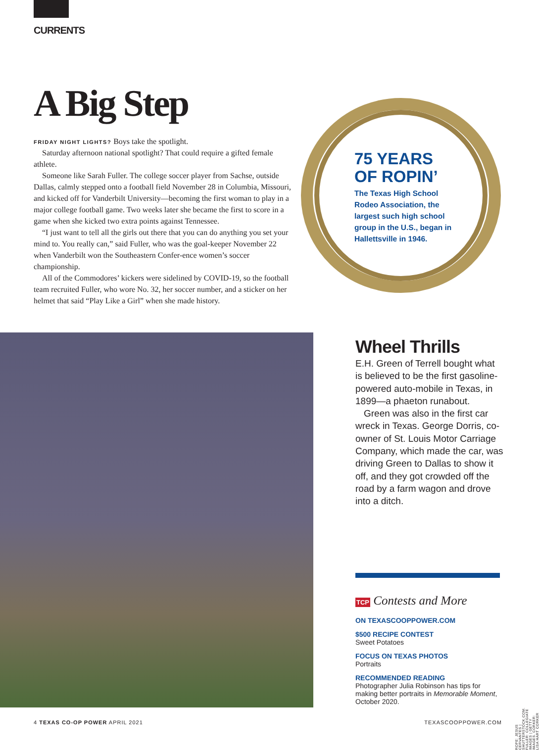CURRENTS
A Big Step
FRIDAY NIGHT LIGHTS? Boys take the spotlight.
Saturday afternoon national spotlight? That could require a gifted female athlete.
Someone like Sarah Fuller. The college soccer player from Sachse, outside Dallas, calmly stepped onto a football field November 28 in Columbia, Missouri, and kicked off for Vanderbilt University—becoming the first woman to play in a major college football game. Two weeks later she became the first to score in a game when she kicked two extra points against Tennessee.
“I just want to tell all the girls out there that you can do anything you set your mind to. You really can,” said Fuller, who was the goal-keeper November 22 when Vanderbilt won the Southeastern Confer-ence women’s soccer championship.
All of the Commodores’ kickers were sidelined by COVID-19, so the football team recruited Fuller, who wore No. 32, her soccer number, and a sticker on her helmet that said “Play Like a Girl” when she made history.
75 YEARS OF ROPIN’
The Texas High School Rodeo Association, the largest such high school group in the U.S., began in Hallettsville in 1946.
Wheel Thrills
E.H. Green of Terrell bought what is believed to be the first gasoline-powered auto-mobile in Texas, in 1899—a phaeton runabout.
Green was also in the first car wreck in Texas. George Dorris, co-owner of St. Louis Motor Carriage Company, which made the car, was driving Green to Dallas to show it off, and they got crowded off the road by a farm wagon and drove into a ditch.
TCP Contests and More
ON TEXASCOOPPOWER.COM
$500 RECIPE CONTEST
Sweet Potatoes
FOCUS ON TEXAS PHOTOS
Portraits
RECOMMENDED READING
Photographer Julia Robinson has tips for making better portraits in Memorable Moment, October 2020.
ROPE: JESUS CERVANTES | SHUTTERSTOCK.COM. FULLER: COLLEGIATE IMAGES | GETTY IMAGES. CORKER: LISA HART CORKER
4 TEXAS CO-OP POWER APRIL 2021 TEXASCOOPPOWER.COM